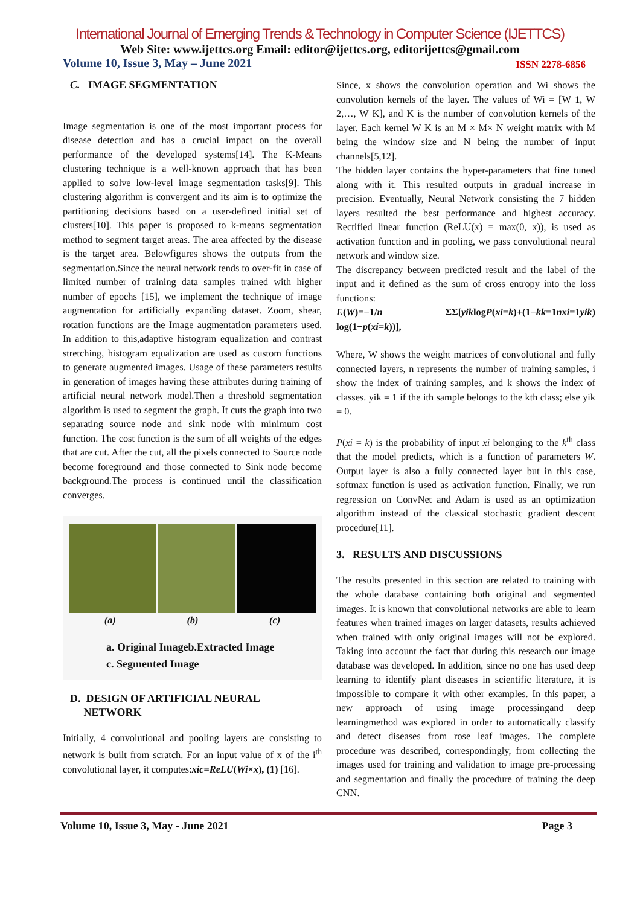International Journal of Emerging Trends & Technology in Computer Science (IJETTCS)
Web Site: www.ijettcs.org Email: editor@ijettcs.org, editorijettcs@gmail.com
Volume 10, Issue 3, May – June 2021 ISSN 2278-6856
C. IMAGE SEGMENTATION
Image segmentation is one of the most important process for disease detection and has a crucial impact on the overall performance of the developed systems[14]. The K-Means clustering technique is a well-known approach that has been applied to solve low-level image segmentation tasks[9]. This clustering algorithm is convergent and its aim is to optimize the partitioning decisions based on a user-defined initial set of clusters[10]. This paper is proposed to k-means segmentation method to segment target areas. The area affected by the disease is the target area. Belowfigures shows the outputs from the segmentation.Since the neural network tends to over-fit in case of limited number of training data samples trained with higher number of epochs [15], we implement the technique of image augmentation for artificially expanding dataset. Zoom, shear, rotation functions are the Image augmentation parameters used. In addition to this,adaptive histogram equalization and contrast stretching, histogram equalization are used as custom functions to generate augmented images. Usage of these parameters results in generation of images having these attributes during training of artificial neural network model.Then a threshold segmentation algorithm is used to segment the graph. It cuts the graph into two separating source node and sink node with minimum cost function. The cost function is the sum of all weights of the edges that are cut. After the cut, all the pixels connected to Source node become foreground and those connected to Sink node become background.The process is continued until the classification converges.
(a) (b) (c)
a. Original Imageb.Extracted Image
c. Segmented Image
D. DESIGN OF ARTIFICIAL NEURAL
NETWORK
Initially, 4 convolutional and pooling layers are consisting to network is built from scratch. For an input value of x of the i<sup>th</sup> convolutional layer, it computes:xic=ReLU(Wi×x), (1) [16].
Since, x shows the convolution operation and Wi shows the convolution kernels of the layer. The values of Wi = [W 1, W 2,…, W K], and K is the number of convolution kernels of the layer. Each kernel W K is an M × M× N weight matrix with M being the window size and N being the number of input channels[5,12].
The hidden layer contains the hyper-parameters that fine tuned along with it. This resulted outputs in gradual increase in precision. Eventually, Neural Network consisting the 7 hidden layers resulted the best performance and highest accuracy. Rectified linear function (ReLU(x) = max(0, x)), is used as activation function and in pooling, we pass convolutional neural network and window size.
The discrepancy between predicted result and the label of the input and it defined as the sum of cross entropy into the loss functions:
E(W)=−1/n ΣΣ[yiklogP(xi=k)+(1−kk=1nxi=1yik) log(1−p(xi=k))],
Where, W shows the weight matrices of convolutional and fully connected layers, n represents the number of training samples, i show the index of training samples, and k shows the index of classes. yik = 1 if the ith sample belongs to the kth class; else yik = 0.
P(xi = k) is the probability of input xi belonging to the k<sup>th</sup> class that the model predicts, which is a function of parameters W. Output layer is also a fully connected layer but in this case, softmax function is used as activation function. Finally, we run regression on ConvNet and Adam is used as an optimization algorithm instead of the classical stochastic gradient descent procedure[11].
3. RESULTS AND DISCUSSIONS
The results presented in this section are related to training with the whole database containing both original and segmented images. It is known that convolutional networks are able to learn features when trained images on larger datasets, results achieved when trained with only original images will not be explored. Taking into account the fact that during this research our image database was developed. In addition, since no one has used deep learning to identify plant diseases in scientific literature, it is impossible to compare it with other examples. In this paper, a new approach of using image processingand deep learningmethod was explored in order to automatically classify and detect diseases from rose leaf images. The complete procedure was described, correspondingly, from collecting the images used for training and validation to image pre-processing and segmentation and finally the procedure of training the deep CNN.
Volume 10, Issue 3, May - June 2021 Page 3